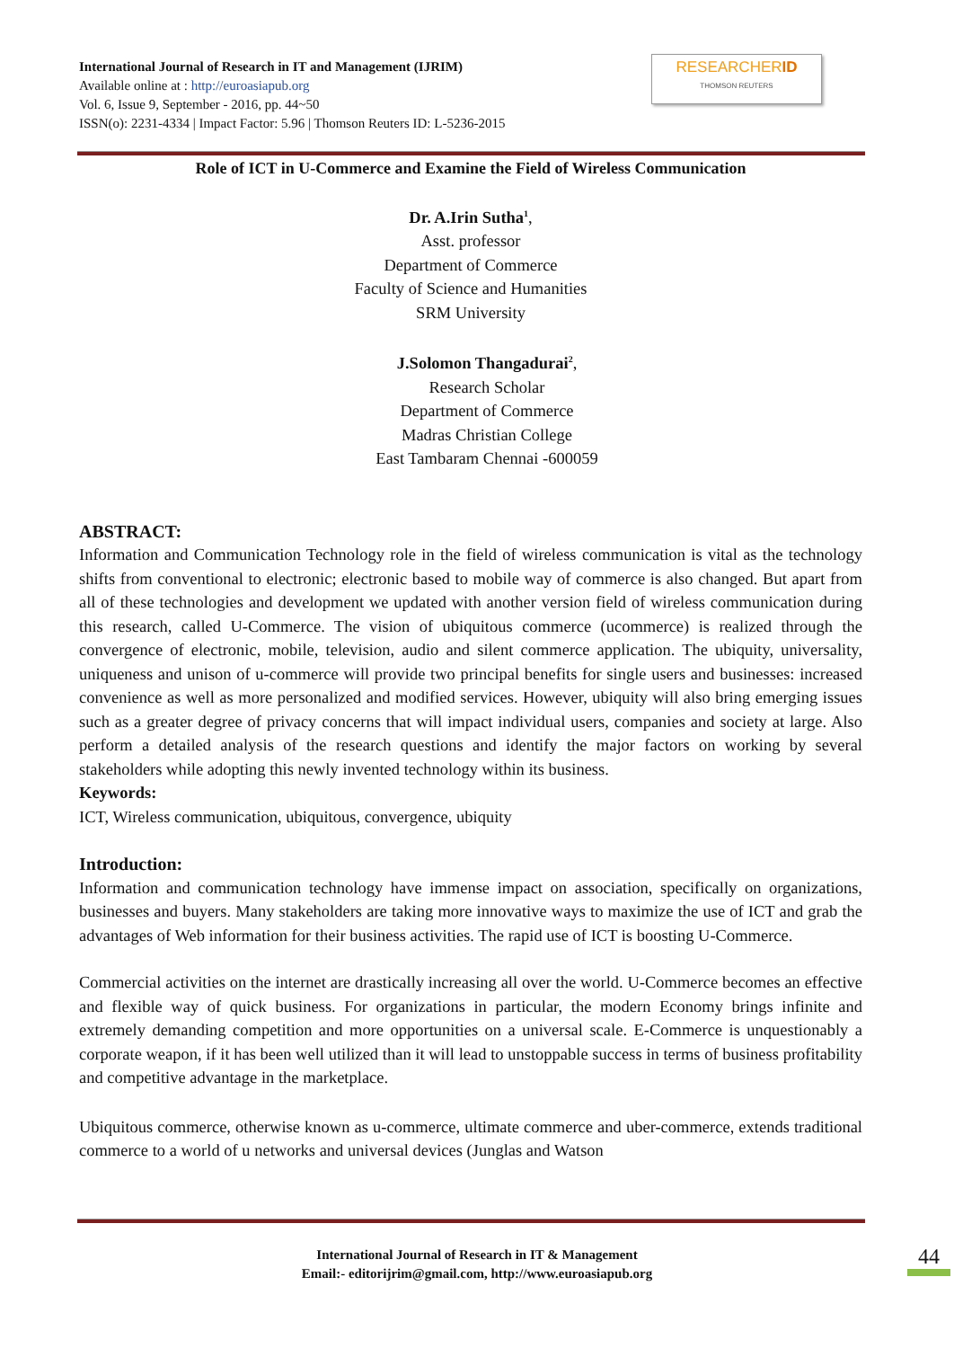International Journal of Research in IT and Management (IJRIM)
Available online at : http://euroasiapub.org
Vol. 6, Issue 9, September - 2016, pp. 44~50
ISSN(o): 2231-4334 | Impact Factor: 5.96 | Thomson Reuters ID: L-5236-2015
RESEARCHERID
THOMSON REUTERS
Role of ICT in U-Commerce and Examine the Field of Wireless Communication
Dr. A.Irin Sutha<sup>1</sup>,
Asst. professor
Department of Commerce
Faculty of Science and Humanities
SRM University
J.Solomon Thangadurai<sup>2</sup>,
Research Scholar
Department of Commerce
Madras Christian College
East Tambaram Chennai -600059
ABSTRACT:
Information and Communication Technology role in the field of wireless communication is vital as the technology shifts from conventional to electronic; electronic based to mobile way of commerce is also changed. But apart from all of these technologies and development we updated with another version field of wireless communication during this research, called U-Commerce. The vision of ubiquitous commerce (ucommerce) is realized through the convergence of electronic, mobile, television, audio and silent commerce application. The ubiquity, universality, uniqueness and unison of u-commerce will provide two principal benefits for single users and businesses: increased convenience as well as more personalized and modified services. However, ubiquity will also bring emerging issues such as a greater degree of privacy concerns that will impact individual users, companies and society at large. Also perform a detailed analysis of the research questions and identify the major factors on working by several stakeholders while adopting this newly invented technology within its business.
Keywords:
ICT, Wireless communication, ubiquitous, convergence, ubiquity
Introduction:
Information and communication technology have immense impact on association, specifically on organizations, businesses and buyers. Many stakeholders are taking more innovative ways to maximize the use of ICT and grab the advantages of Web information for their business activities. The rapid use of ICT is boosting U-Commerce.
Commercial activities on the internet are drastically increasing all over the world. U-Commerce becomes an effective and flexible way of quick business. For organizations in particular, the modern Economy brings infinite and extremely demanding competition and more opportunities on a universal scale. E-Commerce is unquestionably a corporate weapon, if it has been well utilized than it will lead to unstoppable success in terms of business profitability and competitive advantage in the marketplace.
Ubiquitous commerce, otherwise known as u-commerce, ultimate commerce and uber-commerce, extends traditional commerce to a world of u networks and universal devices (Junglas and Watson
International Journal of Research in IT & Management
Email:- editorijrim@gmail.com, http://www.euroasiapub.org
44